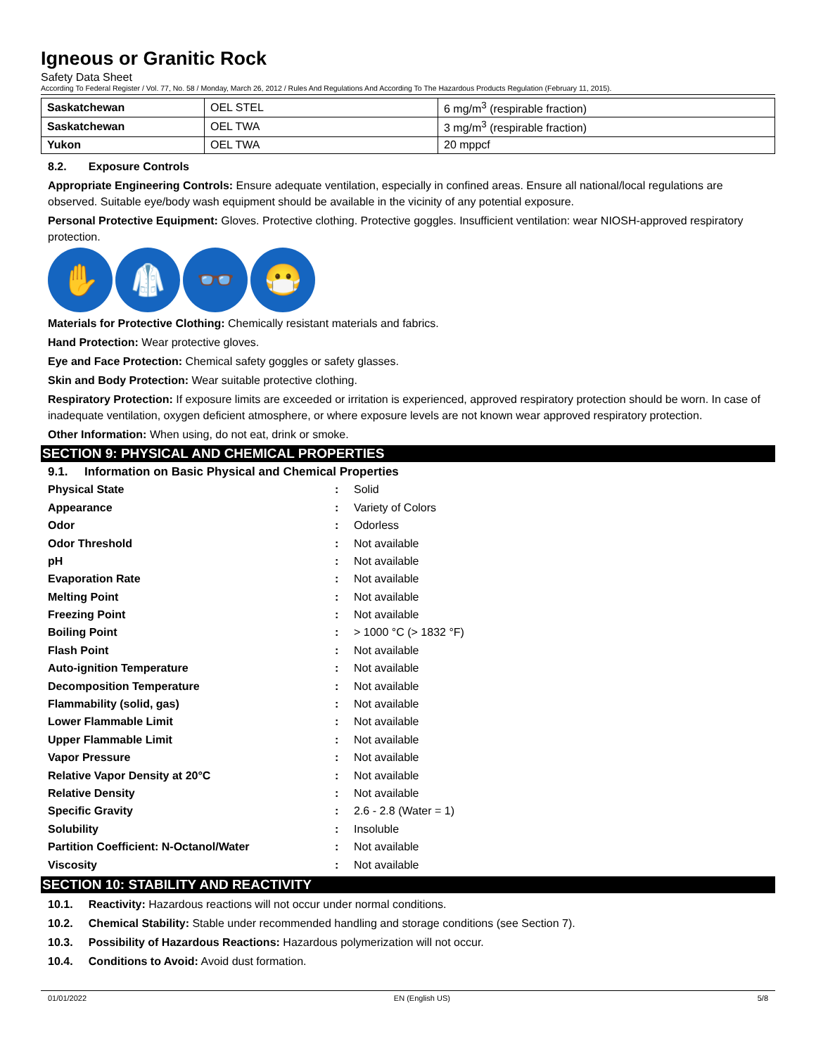Igneous or Granitic Rock
Safety Data Sheet
According To Federal Register / Vol. 77, No. 58 / Monday, March 26, 2012 / Rules And Regulations And According To The Hazardous Products Regulation (February 11, 2015).
| Saskatchewan | OEL STEL | 6 mg/m<sup>3</sup> (respirable fraction) |
| Saskatchewan | OEL TWA | 3 mg/m<sup>3</sup> (respirable fraction) |
| Yukon | OEL TWA | 20 mppcf |
8.2. Exposure Controls
Appropriate Engineering Controls: Ensure adequate ventilation, especially in confined areas. Ensure all national/local regulations are observed. Suitable eye/body wash equipment should be available in the vicinity of any potential exposure.
Personal Protective Equipment: Gloves. Protective clothing. Protective goggles. Insufficient ventilation: wear NIOSH-approved respiratory protection.
✋ 🥼 👓 😷
Materials for Protective Clothing: Chemically resistant materials and fabrics.
Hand Protection: Wear protective gloves.
Eye and Face Protection: Chemical safety goggles or safety glasses.
Skin and Body Protection: Wear suitable protective clothing.
Respiratory Protection: If exposure limits are exceeded or irritation is experienced, approved respiratory protection should be worn. In case of inadequate ventilation, oxygen deficient atmosphere, or where exposure levels are not known wear approved respiratory protection.
Other Information: When using, do not eat, drink or smoke.
SECTION 9: PHYSICAL AND CHEMICAL PROPERTIES
9.1. Information on Basic Physical and Chemical Properties
| Physical State | : | Solid |
| Appearance | : | Variety of Colors |
| Odor | : | Odorless |
| Odor Threshold | : | Not available |
| pH | : | Not available |
| Evaporation Rate | : | Not available |
| Melting Point | : | Not available |
| Freezing Point | : | Not available |
| Boiling Point | : | > 1000 °C (> 1832 °F) |
| Flash Point | : | Not available |
| Auto-ignition Temperature | : | Not available |
| Decomposition Temperature | : | Not available |
| Flammability (solid, gas) | : | Not available |
| Lower Flammable Limit | : | Not available |
| Upper Flammable Limit | : | Not available |
| Vapor Pressure | : | Not available |
| Relative Vapor Density at 20°C | : | Not available |
| Relative Density | : | Not available |
| Specific Gravity | : | 2.6 - 2.8 (Water = 1) |
| Solubility | : | Insoluble |
| Partition Coefficient: N-Octanol/Water | : | Not available |
| Viscosity | : | Not available |
SECTION 10: STABILITY AND REACTIVITY
10.1. Reactivity: Hazardous reactions will not occur under normal conditions.
10.2. Chemical Stability: Stable under recommended handling and storage conditions (see Section 7).
10.3. Possibility of Hazardous Reactions: Hazardous polymerization will not occur.
10.4. Conditions to Avoid: Avoid dust formation.
01/01/2022 EN (English US) 5/8